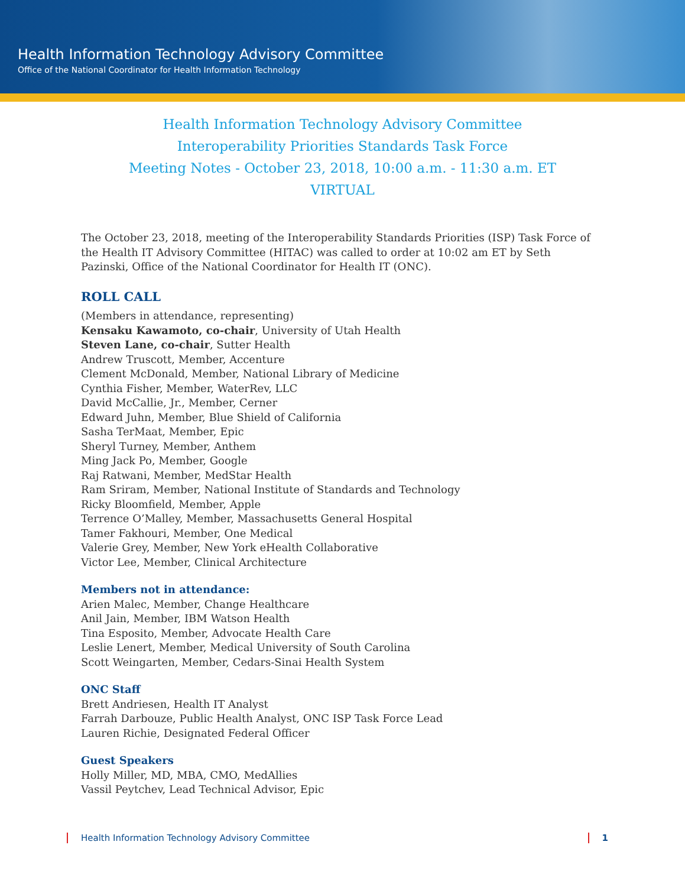Health Information Technology Advisory Committee
Office of the National Coordinator for Health Information Technology
Health Information Technology Advisory Committee
Interoperability Priorities Standards Task Force
Meeting Notes - October 23, 2018, 10:00 a.m. - 11:30 a.m. ET
VIRTUAL
The October 23, 2018, meeting of the Interoperability Standards Priorities (ISP) Task Force of the Health IT Advisory Committee (HITAC) was called to order at 10:02 am ET by Seth Pazinski, Office of the National Coordinator for Health IT (ONC).
ROLL CALL
(Members in attendance, representing)
Kensaku Kawamoto, co-chair, University of Utah Health
Steven Lane, co-chair, Sutter Health
Andrew Truscott, Member, Accenture
Clement McDonald, Member, National Library of Medicine
Cynthia Fisher, Member, WaterRev, LLC
David McCallie, Jr., Member, Cerner
Edward Juhn, Member, Blue Shield of California
Sasha TerMaat, Member, Epic
Sheryl Turney, Member, Anthem
Ming Jack Po, Member, Google
Raj Ratwani, Member, MedStar Health
Ram Sriram, Member, National Institute of Standards and Technology
Ricky Bloomfield, Member, Apple
Terrence O’Malley, Member, Massachusetts General Hospital
Tamer Fakhouri, Member, One Medical
Valerie Grey, Member, New York eHealth Collaborative
Victor Lee, Member, Clinical Architecture
Members not in attendance:
Arien Malec, Member, Change Healthcare
Anil Jain, Member, IBM Watson Health
Tina Esposito, Member, Advocate Health Care
Leslie Lenert, Member, Medical University of South Carolina
Scott Weingarten, Member, Cedars-Sinai Health System
ONC Staff
Brett Andriesen, Health IT Analyst
Farrah Darbouze, Public Health Analyst, ONC ISP Task Force Lead
Lauren Richie, Designated Federal Officer
Guest Speakers
Holly Miller, MD, MBA, CMO, MedAllies
Vassil Peytchev, Lead Technical Advisor, Epic
Health Information Technology Advisory Committee 1